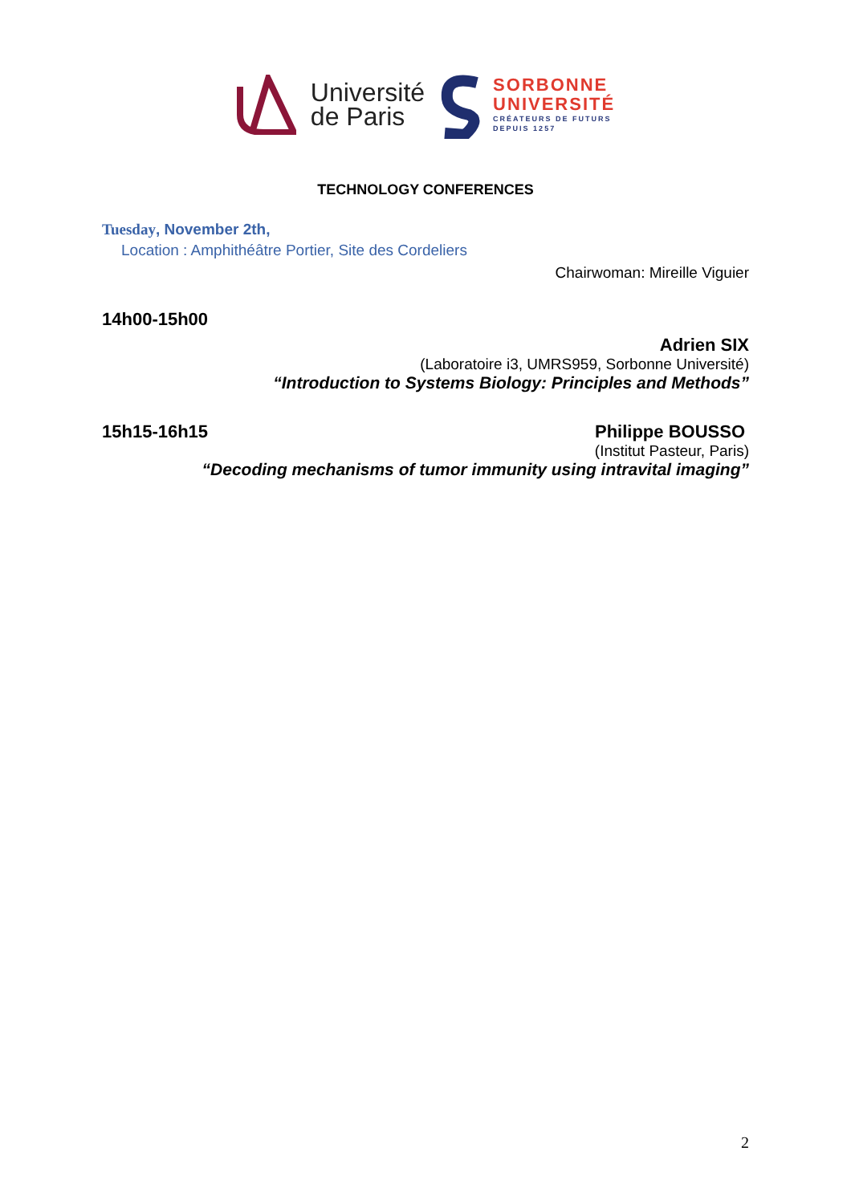Université
de Paris
SORBONNE
UNIVERSITÉ
CRÉATEURS DE FUTURS
DEPUIS 1257
TECHNOLOGY CONFERENCES
Tuesday, November 2th,
Location : Amphithéâtre Portier, Site des Cordeliers
Chairwoman: Mireille Viguier
14h00-15h00
Adrien SIX
(Laboratoire i3, UMRS959, Sorbonne Université)
“Introduction to Systems Biology: Principles and Methods”
15h15-16h15 Philippe BOUSSO
(Institut Pasteur, Paris)
“Decoding mechanisms of tumor immunity using intravital imaging”
2